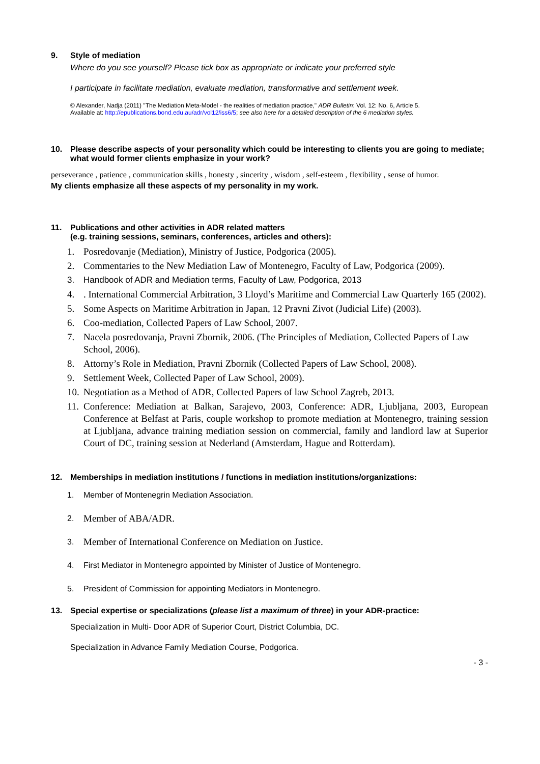9. Style of mediation
Where do you see yourself? Please tick box as appropriate or indicate your preferred style
I participate in facilitate mediation, evaluate mediation, transformative and settlement week.
© Alexander, Nadja (2011) "The Mediation Meta-Model - the realities of mediation practice," ADR Bulletin: Vol. 12: No. 6, Article 5.
Available at: http://epublications.bond.edu.au/adr/vol12/iss6/5; see also here for a detailed description of the 6 mediation styles.
10. Please describe aspects of your personality which could be interesting to clients you are going to mediate; what would former clients emphasize in your work?
perseverance , patience , communication skills , honesty , sincerity , wisdom , self-esteem , flexibility , sense of humor.
My clients emphasize all these aspects of my personality in my work.
11. Publications and other activities in ADR related matters
(e.g. training sessions, seminars, conferences, articles and others):
1. Posredovanje (Mediation), Ministry of Justice, Podgorica (2005).
2. Commentaries to the New Mediation Law of Montenegro, Faculty of Law, Podgorica (2009).
3. Handbook of ADR and Mediation terms, Faculty of Law, Podgorica, 2013
4.. International Commercial Arbitration, 3 Lloyd’s Maritime and Commercial Law Quarterly 165 (2002).
5. Some Aspects on Maritime Arbitration in Japan, 12 Pravni Zivot (Judicial Life) (2003).
6. Coo-mediation, Collected Papers of Law School, 2007.
7. Nacela posredovanja, Pravni Zbornik, 2006. (The Principles of Mediation, Collected Papers of Law School, 2006).
8. Attorny’s Role in Mediation, Pravni Zbornik (Collected Papers of Law School, 2008).
9. Settlement Week, Collected Paper of Law School, 2009).
10. Negotiation as a Method of ADR, Collected Papers of law School Zagreb, 2013.
11. Conference: Mediation at Balkan, Sarajevo, 2003, Conference: ADR, Ljubljana, 2003, European Conference at Belfast at Paris, couple workshop to promote mediation at Montenegro, training session at Ljubljana, advance training mediation session on commercial, family and landlord law at Superior Court of DC, training session at Nederland (Amsterdam, Hague and Rotterdam).
12. Memberships in mediation institutions / functions in mediation institutions/organizations:
1. Member of Montenegrin Mediation Association.
2. Member of ABA/ADR.
3. Member of International Conference on Mediation on Justice.
4. First Mediator in Montenegro appointed by Minister of Justice of Montenegro.
5. President of Commission for appointing Mediators in Montenegro.
13. Special expertise or specializations (please list a maximum of three) in your ADR-practice:
Specialization in Multi- Door ADR of Superior Court, District Columbia, DC.
Specialization in Advance Family Mediation Course, Podgorica.
- 3 -